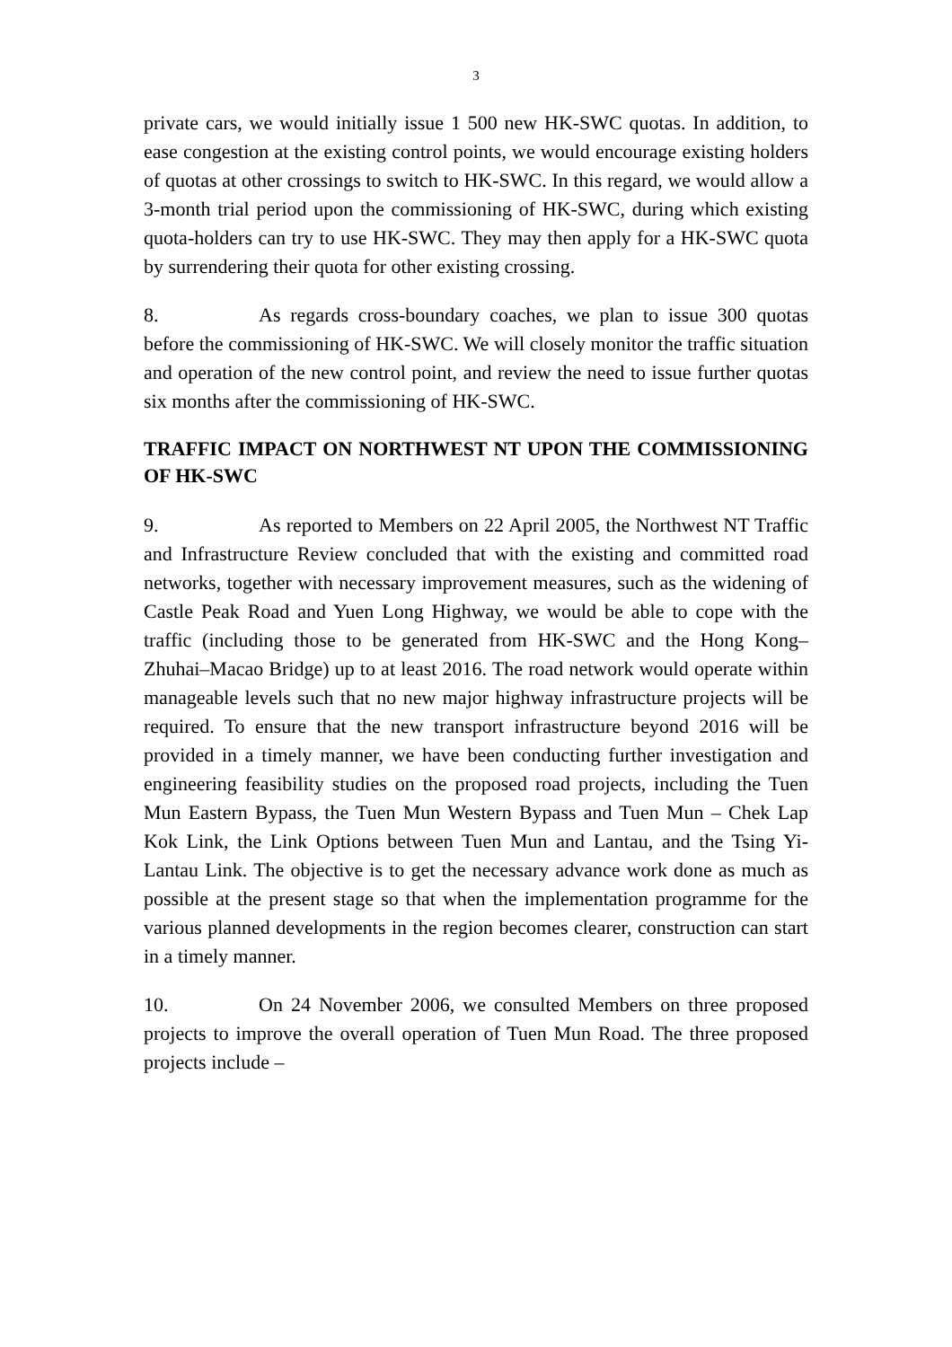3
private cars, we would initially issue 1 500 new HK-SWC quotas. In addition, to ease congestion at the existing control points, we would encourage existing holders of quotas at other crossings to switch to HK-SWC. In this regard, we would allow a 3-month trial period upon the commissioning of HK-SWC, during which existing quota-holders can try to use HK-SWC. They may then apply for a HK-SWC quota by surrendering their quota for other existing crossing.
8. As regards cross-boundary coaches, we plan to issue 300 quotas before the commissioning of HK-SWC. We will closely monitor the traffic situation and operation of the new control point, and review the need to issue further quotas six months after the commissioning of HK-SWC.
TRAFFIC IMPACT ON NORTHWEST NT UPON THE COMMISSIONING OF HK-SWC
9. As reported to Members on 22 April 2005, the Northwest NT Traffic and Infrastructure Review concluded that with the existing and committed road networks, together with necessary improvement measures, such as the widening of Castle Peak Road and Yuen Long Highway, we would be able to cope with the traffic (including those to be generated from HK-SWC and the Hong Kong–Zhuhai–Macao Bridge) up to at least 2016. The road network would operate within manageable levels such that no new major highway infrastructure projects will be required. To ensure that the new transport infrastructure beyond 2016 will be provided in a timely manner, we have been conducting further investigation and engineering feasibility studies on the proposed road projects, including the Tuen Mun Eastern Bypass, the Tuen Mun Western Bypass and Tuen Mun – Chek Lap Kok Link, the Link Options between Tuen Mun and Lantau, and the Tsing Yi- Lantau Link. The objective is to get the necessary advance work done as much as possible at the present stage so that when the implementation programme for the various planned developments in the region becomes clearer, construction can start in a timely manner.
10. On 24 November 2006, we consulted Members on three proposed projects to improve the overall operation of Tuen Mun Road. The three proposed projects include –